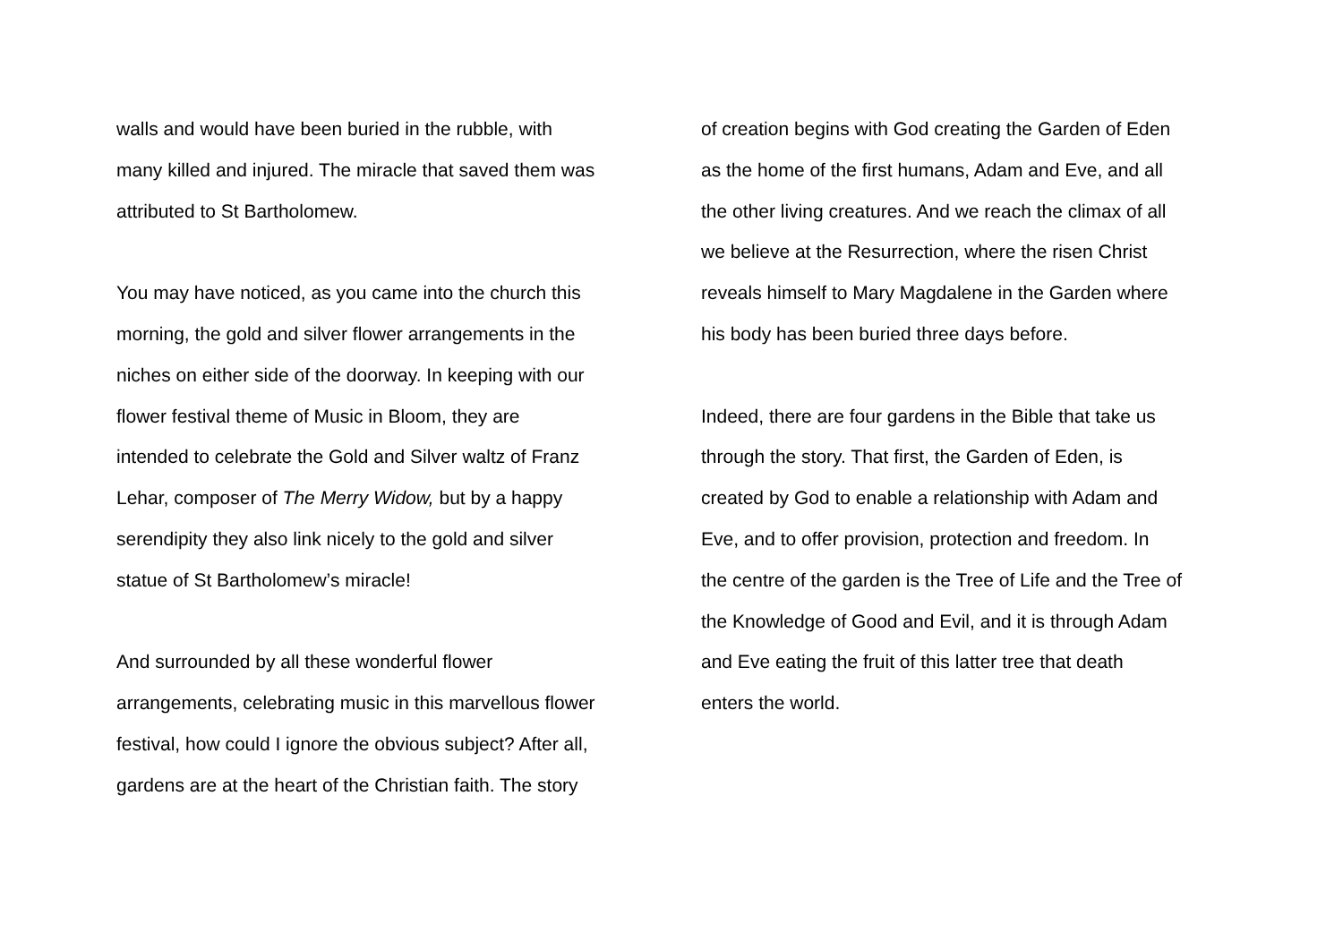walls and would have been buried in the rubble, with
many killed and injured. The miracle that saved them was
attributed to St Bartholomew.
You may have noticed, as you came into the church this
morning, the gold and silver flower arrangements in the
niches on either side of the doorway. In keeping with our
flower festival theme of Music in Bloom, they are
intended to celebrate the Gold and Silver waltz of Franz
Lehar, composer of The Merry Widow, but by a happy
serendipity they also link nicely to the gold and silver
statue of St Bartholomew’s miracle!
And surrounded by all these wonderful flower
arrangements, celebrating music in this marvellous flower
festival, how could I ignore the obvious subject? After all,
gardens are at the heart of the Christian faith. The story
of creation begins with God creating the Garden of Eden
as the home of the first humans, Adam and Eve, and all
the other living creatures. And we reach the climax of all
we believe at the Resurrection, where the risen Christ
reveals himself to Mary Magdalene in the Garden where
his body has been buried three days before.
Indeed, there are four gardens in the Bible that take us
through the story. That first, the Garden of Eden, is
created by God to enable a relationship with Adam and
Eve, and to offer provision, protection and freedom. In
the centre of the garden is the Tree of Life and the Tree of
the Knowledge of Good and Evil, and it is through Adam
and Eve eating the fruit of this latter tree that death
enters the world.